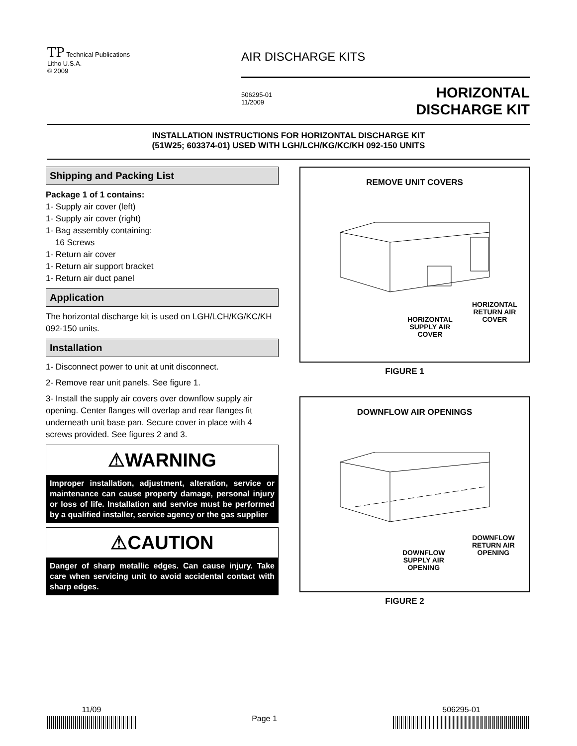TP Technical Publications
Litho U.S.A.
© 2009
AIR DISCHARGE KITS
506295-01
11/2009
HORIZONTAL
DISCHARGE KIT
INSTALLATION INSTRUCTIONS FOR HORIZONTAL DISCHARGE KIT
(51W25; 603374-01) USED WITH LGH/LCH/KG/KC/KH 092-150 UNITS
Shipping and Packing List
Package 1 of 1 contains:
1- Supply air cover (left)
1- Supply air cover (right)
1- Bag assembly containing:
16 Screws
1- Return air cover
1- Return air support bracket
1- Return air duct panel
Application
The horizontal discharge kit is used on LGH/LCH/KG/KC/KH 092-150 units.
Installation
1- Disconnect power to unit at unit disconnect.
2- Remove rear unit panels. See figure 1.
3- Install the supply air covers over downflow supply air opening. Center flanges will overlap and rear flanges fit underneath unit base pan. Secure cover in place with 4 screws provided. See figures 2 and 3.
⚠WARNING
Improper installation, adjustment, alteration, service or maintenance can cause property damage, personal injury or loss of life. Installation and service must be performed by a qualified installer, service agency or the gas supplier
⚠CAUTION
Danger of sharp metallic edges. Can cause injury. Take care when servicing unit to avoid accidental contact with sharp edges.
REMOVE UNIT COVERS
HORIZONTAL
RETURN AIR
COVER
HORIZONTAL
SUPPLY AIR
COVER
FIGURE 1
DOWNFLOW AIR OPENINGS
DOWNFLOW
RETURN AIR
OPENING
DOWNFLOW
SUPPLY AIR
OPENING
FIGURE 2
11/09
Page 1
506295-01